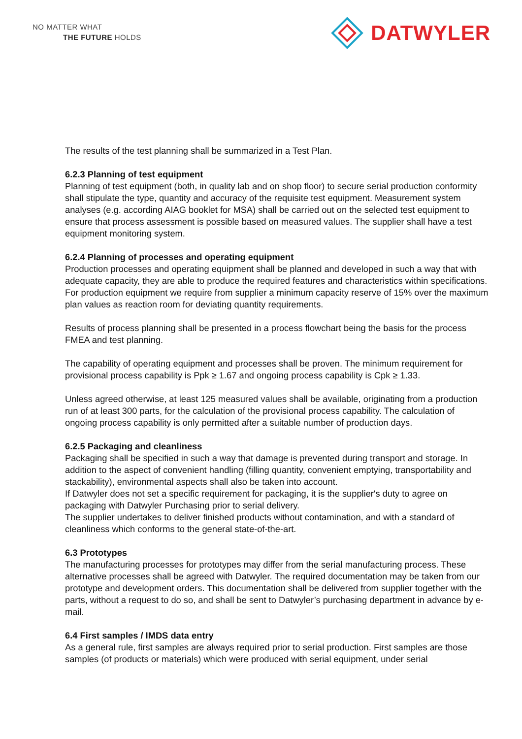NO MATTER WHAT
THE FUTURE HOLDS
DATWYLER
The results of the test planning shall be summarized in a Test Plan.
6.2.3 Planning of test equipment
Planning of test equipment (both, in quality lab and on shop floor) to secure serial production conformity shall stipulate the type, quantity and accuracy of the requisite test equipment. Measurement system analyses (e.g. according AIAG booklet for MSA) shall be carried out on the selected test equipment to ensure that process assessment is possible based on measured values. The supplier shall have a test equipment monitoring system.
6.2.4 Planning of processes and operating equipment
Production processes and operating equipment shall be planned and developed in such a way that with adequate capacity, they are able to produce the required features and characteristics within specifications.
For production equipment we require from supplier a minimum capacity reserve of 15% over the maximum plan values as reaction room for deviating quantity requirements.
Results of process planning shall be presented in a process flowchart being the basis for the process FMEA and test planning.
The capability of operating equipment and processes shall be proven. The minimum requirement for provisional process capability is Ppk ≥ 1.67 and ongoing process capability is Cpk ≥ 1.33.
Unless agreed otherwise, at least 125 measured values shall be available, originating from a production run of at least 300 parts, for the calculation of the provisional process capability. The calculation of ongoing process capability is only permitted after a suitable number of production days.
6.2.5 Packaging and cleanliness
Packaging shall be specified in such a way that damage is prevented during transport and storage. In addition to the aspect of convenient handling (filling quantity, convenient emptying, transportability and stackability), environmental aspects shall also be taken into account.
If Datwyler does not set a specific requirement for packaging, it is the supplier's duty to agree on packaging with Datwyler Purchasing prior to serial delivery.
The supplier undertakes to deliver finished products without contamination, and with a standard of cleanliness which conforms to the general state-of-the-art.
6.3 Prototypes
The manufacturing processes for prototypes may differ from the serial manufacturing process. These alternative processes shall be agreed with Datwyler. The required documentation may be taken from our prototype and development orders. This documentation shall be delivered from supplier together with the parts, without a request to do so, and shall be sent to Datwyler’s purchasing department in advance by e-mail.
6.4 First samples / IMDS data entry
As a general rule, first samples are always required prior to serial production. First samples are those samples (of products or materials) which were produced with serial equipment, under serial